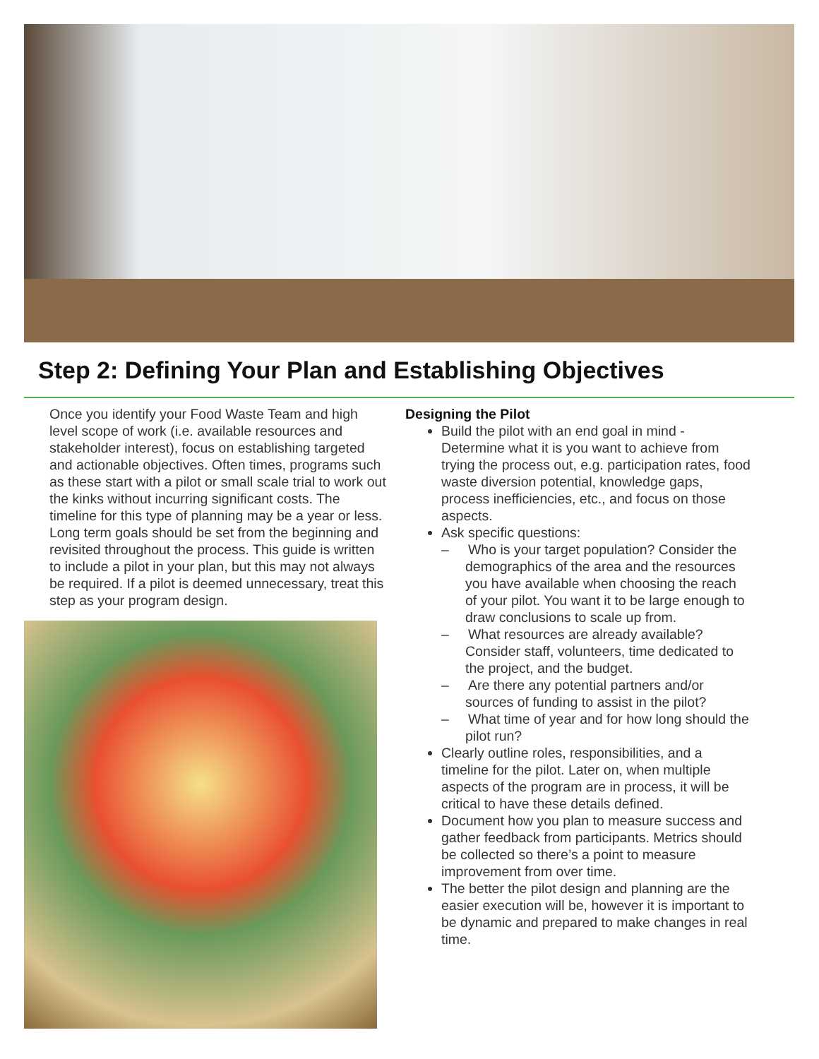Step 2: Defining Your Plan and Establishing Objectives
Once you identify your Food Waste Team and high level scope of work (i.e. available resources and stakeholder interest), focus on establishing targeted and actionable objectives. Often times, programs such as these start with a pilot or small scale trial to work out the kinks without incurring significant costs. The timeline for this type of planning may be a year or less. Long term goals should be set from the beginning and revisited throughout the process. This guide is written to include a pilot in your plan, but this may not always be required. If a pilot is deemed unnecessary, treat this step as your program design.
Designing the Pilot
Build the pilot with an end goal in mind - Determine what it is you want to achieve from trying the process out, e.g. participation rates, food waste diversion potential, knowledge gaps, process inefficiencies, etc., and focus on those aspects.
Ask specific questions:
– Who is your target population? Consider the demographics of the area and the resources you have available when choosing the reach of your pilot. You want it to be large enough to draw conclusions to scale up from.
– What resources are already available? Consider staff, volunteers, time dedicated to the project, and the budget.
– Are there any potential partners and/or sources of funding to assist in the pilot?
– What time of year and for how long should the pilot run?
Clearly outline roles, responsibilities, and a timeline for the pilot. Later on, when multiple aspects of the program are in process, it will be critical to have these details defined.
Document how you plan to measure success and gather feedback from participants. Metrics should be collected so there’s a point to measure improvement from over time.
The better the pilot design and planning are the easier execution will be, however it is important to be dynamic and prepared to make changes in real time.